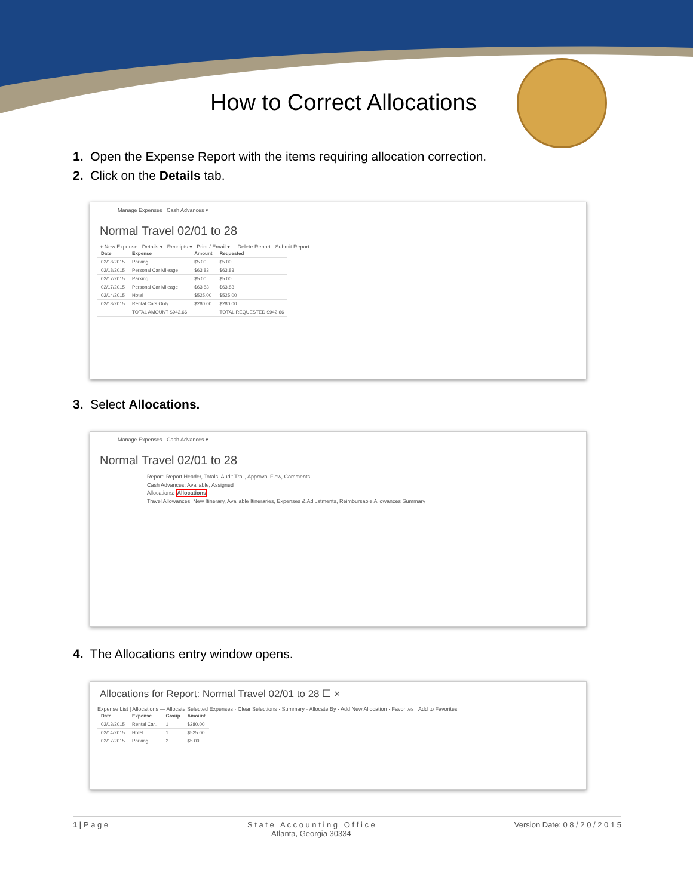How to Correct Allocations
1. Open the Expense Report with the items requiring allocation correction.
2. Click on the Details tab.
Manage Expenses Cash Advances ▾
Normal Travel 02/01 to 28
+ New Expense Details ▾ Receipts ▾ Print / Email ▾ Delete Report Submit Report
| Date | Expense | Amount | Requested |
| --- | --- | --- | --- |
| 02/18/2015 | Parking | $5.00 | $5.00 |
| 02/18/2015 | Personal Car Mileage | $63.83 | $63.83 |
| 02/17/2015 | Parking | $5.00 | $5.00 |
| 02/17/2015 | Personal Car Mileage | $63.83 | $63.83 |
| 02/14/2015 | Hotel | $525.00 | $525.00 |
| 02/13/2015 | Rental Cars Only | $280.00 | $280.00 |
| | TOTAL AMOUNT $942.66 | | TOTAL REQUESTED $942.66 |
3. Select Allocations.
Manage Expenses Cash Advances ▾
Normal Travel 02/01 to 28
Report: Report Header, Totals, Audit Trail, Approval Flow, Comments
Cash Advances: Available, Assigned
Allocations: Allocations
Travel Allowances: New Itinerary, Available Itineraries, Expenses & Adjustments, Reimbursable Allowances Summary
4. The Allocations entry window opens.
Allocations for Report: Normal Travel 02/01 to 28 ☐ ×
Expense List | Allocations — Allocate Selected Expenses · Clear Selections · Summary · Allocate By · Add New Allocation · Favorites · Add to Favorites
| Date | Expense | Group | Amount |
| --- | --- | --- | --- |
| 02/13/2015 | Rental Car... | 1 | $280.00 |
| 02/14/2015 | Hotel | 1 | $525.00 |
| 02/17/2015 | Parking | 2 | $5.00 |
1 | P a g e S t a t e A c c o u n t i n g O f f i c e
Atlanta, Georgia 30334 Version Date: 0 8 / 2 0 / 2 0 1 5